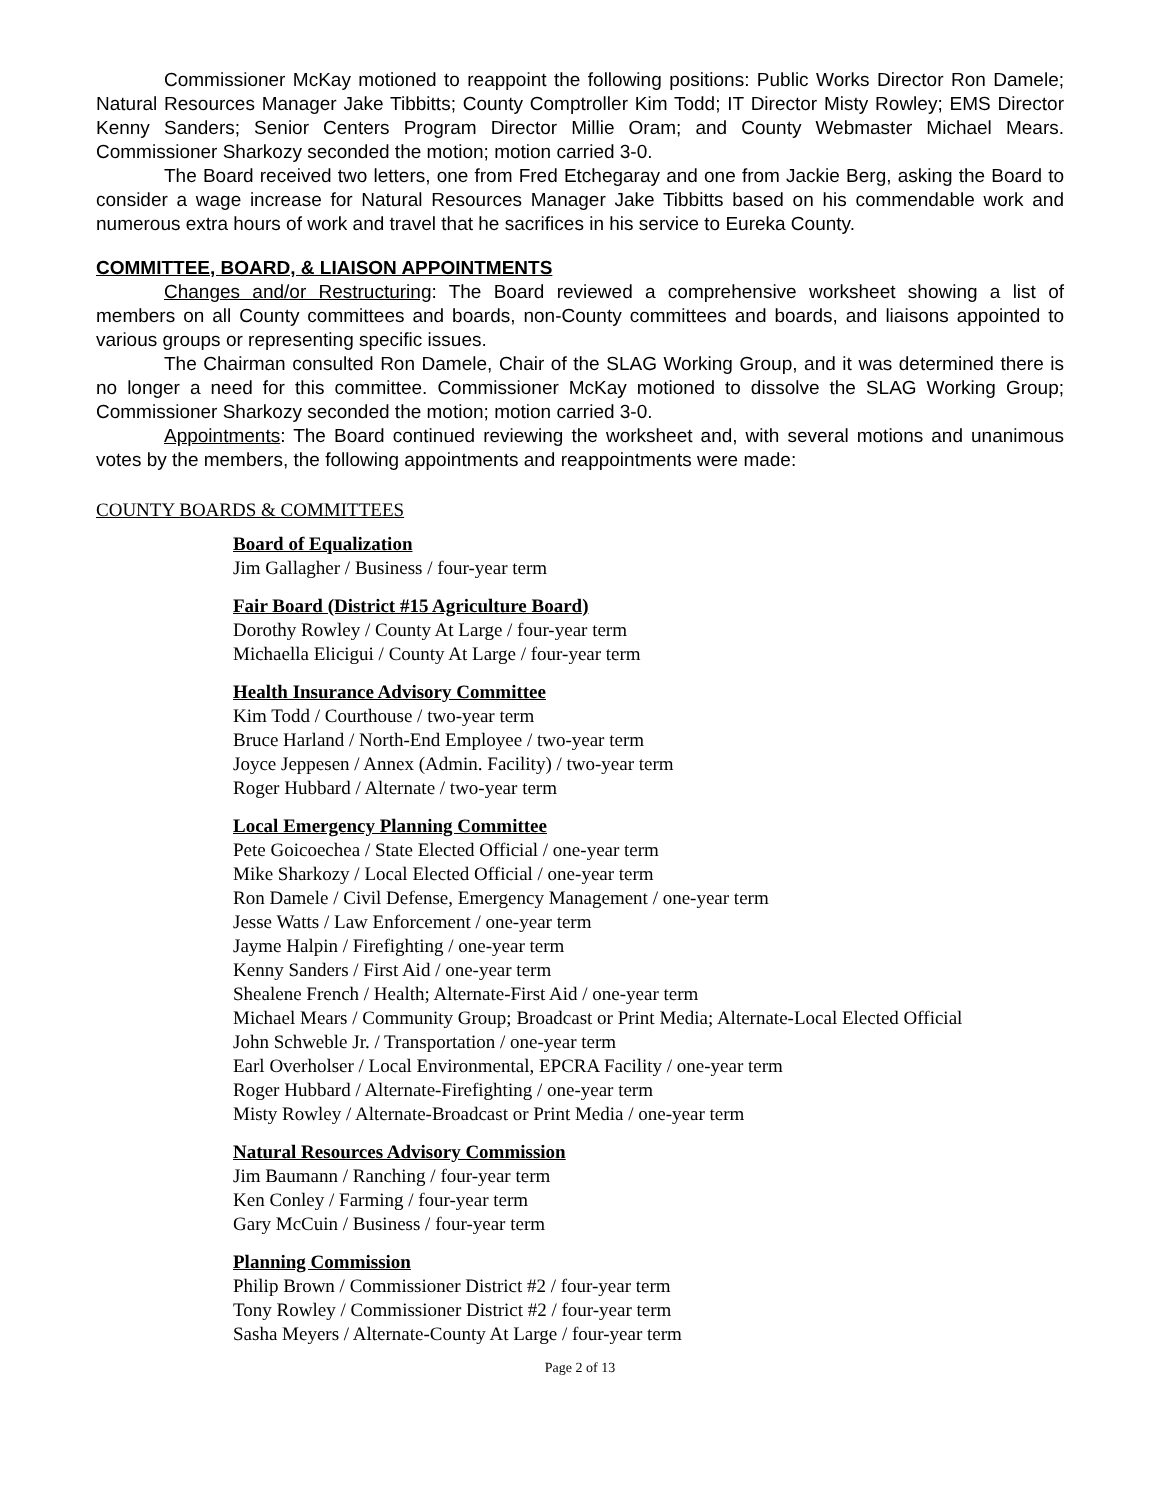Commissioner McKay motioned to reappoint the following positions: Public Works Director Ron Damele; Natural Resources Manager Jake Tibbitts; County Comptroller Kim Todd; IT Director Misty Rowley; EMS Director Kenny Sanders; Senior Centers Program Director Millie Oram; and County Webmaster Michael Mears. Commissioner Sharkozy seconded the motion; motion carried 3-0.
The Board received two letters, one from Fred Etchegaray and one from Jackie Berg, asking the Board to consider a wage increase for Natural Resources Manager Jake Tibbitts based on his commendable work and numerous extra hours of work and travel that he sacrifices in his service to Eureka County.
COMMITTEE, BOARD, & LIAISON APPOINTMENTS
Changes and/or Restructuring: The Board reviewed a comprehensive worksheet showing a list of members on all County committees and boards, non-County committees and boards, and liaisons appointed to various groups or representing specific issues.
The Chairman consulted Ron Damele, Chair of the SLAG Working Group, and it was determined there is no longer a need for this committee. Commissioner McKay motioned to dissolve the SLAG Working Group; Commissioner Sharkozy seconded the motion; motion carried 3-0.
Appointments: The Board continued reviewing the worksheet and, with several motions and unanimous votes by the members, the following appointments and reappointments were made:
COUNTY BOARDS & COMMITTEES
Board of Equalization
Jim Gallagher / Business / four-year term
Fair Board (District #15 Agriculture Board)
Dorothy Rowley / County At Large / four-year term
Michaella Elicigui / County At Large / four-year term
Health Insurance Advisory Committee
Kim Todd / Courthouse / two-year term
Bruce Harland / North-End Employee / two-year term
Joyce Jeppesen / Annex (Admin. Facility) / two-year term
Roger Hubbard / Alternate / two-year term
Local Emergency Planning Committee
Pete Goicoechea / State Elected Official / one-year term
Mike Sharkozy / Local Elected Official / one-year term
Ron Damele / Civil Defense, Emergency Management / one-year term
Jesse Watts / Law Enforcement / one-year term
Jayme Halpin / Firefighting / one-year term
Kenny Sanders / First Aid / one-year term
Shealene French / Health; Alternate-First Aid / one-year term
Michael Mears / Community Group; Broadcast or Print Media; Alternate-Local Elected Official
John Schweble Jr. / Transportation / one-year term
Earl Overholser / Local Environmental, EPCRA Facility / one-year term
Roger Hubbard / Alternate-Firefighting / one-year term
Misty Rowley / Alternate-Broadcast or Print Media / one-year term
Natural Resources Advisory Commission
Jim Baumann / Ranching / four-year term
Ken Conley / Farming / four-year term
Gary McCuin / Business / four-year term
Planning Commission
Philip Brown / Commissioner District #2 / four-year term
Tony Rowley / Commissioner District #2 / four-year term
Sasha Meyers / Alternate-County At Large / four-year term
Page 2 of 13